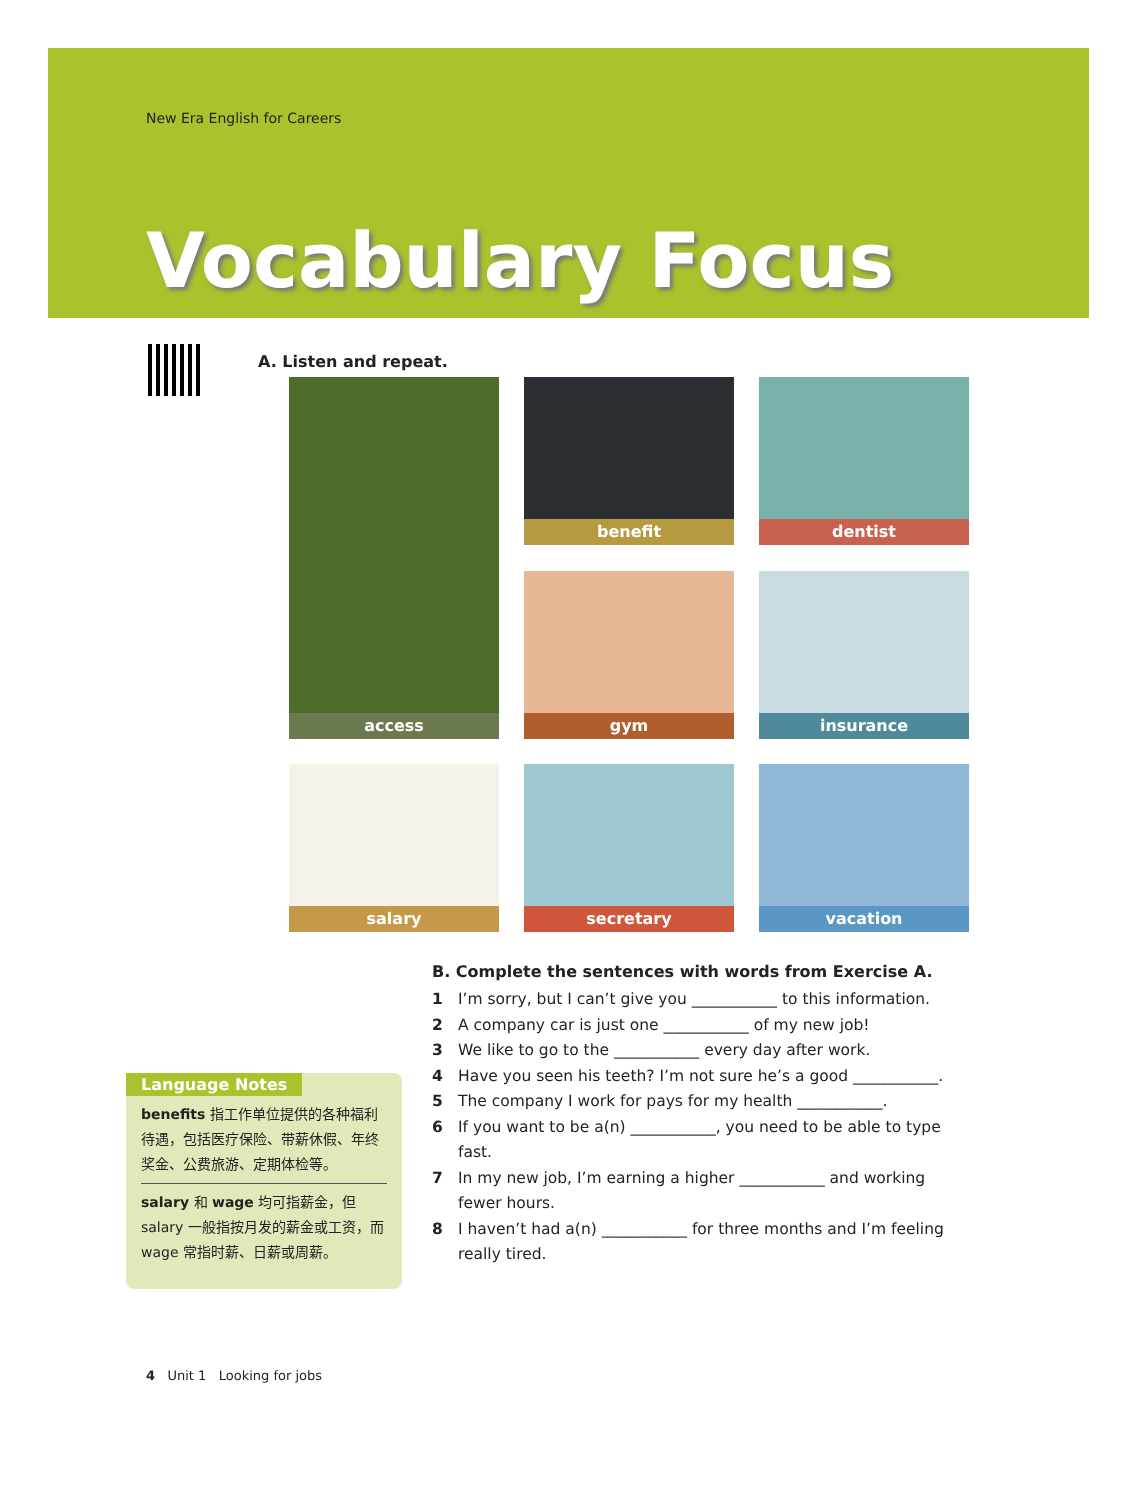New Era English for Careers
Vocabulary Focus
A. Listen and repeat.
access
benefit
dentist
gym
insurance
salary
secretary
vacation
B. Complete the sentences with words from Exercise A.
1 I’m sorry, but I can’t give you ___________ to this information.
2 A company car is just one ___________ of my new job!
3 We like to go to the ___________ every day after work.
4 Have you seen his teeth? I’m not sure he’s a good ___________.
5 The company I work for pays for my health ___________.
6 If you want to be a(n) ___________, you need to be able to type fast.
7 In my new job, I’m earning a higher ___________ and working fewer hours.
8 I haven’t had a(n) ___________ for three months and I’m feeling really tired.
Language Notes
benefits 指工作单位提供的各种福利待遇，包括医疗保险、带薪休假、年终奖金、公费旅游、定期体检等。
salary 和 wage 均可指薪金，但 salary 一般指按月发的薪金或工资，而 wage 常指时薪、日薪或周薪。
4 Unit 1 Looking for jobs